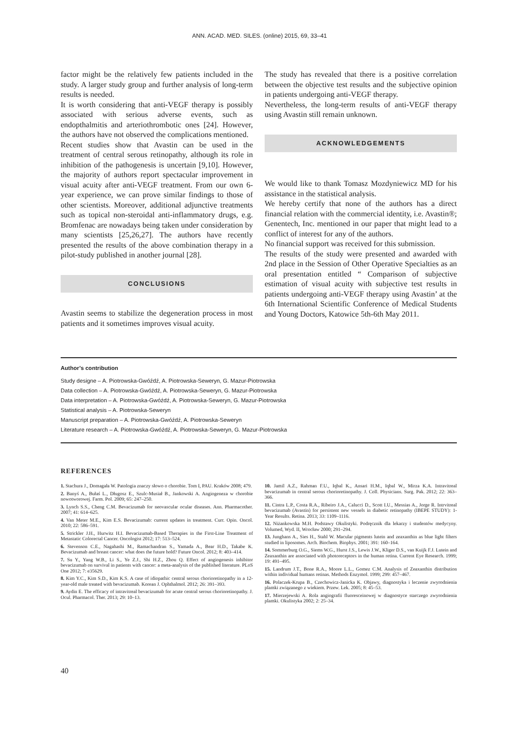ANN. ACAD. MED. SILES. (online) 2015, 69, 33–41
factor might be the relatively few patients included in the study. A larger study group and further analysis of long-term results is needed.
It is worth considering that anti-VEGF therapy is possibly associated with serious adverse events, such as endopthalmitis and arteriothrombotic ones [24]. However, the authors have not observed the complications mentioned.
Recent studies show that Avastin can be used in the treatment of central serous retinopathy, although its role in inhibition of the pathogenesis is uncertain [9,10]. However, the majority of authors report spectacular improvement in visual acuity after anti-VEGF treatment. From our own 6-year experience, we can prove similar findings to those of other scientists. Moreover, additional adjunctive treatments such as topical non-steroidal anti-inflammatory drugs, e.g. Bromfenac are nowadays being taken under consideration by many scientists [25,26,27]. The authors have recently presented the results of the above combination therapy in a pilot-study published in another journal [28].
CONCLUSIONS
Avastin seems to stabilize the degeneration process in most patients and it sometimes improves visual acuity.
The study has revealed that there is a positive correlation between the objective test results and the subjective opinion in patients undergoing anti-VEGF therapy.
Nevertheless, the long-term results of anti-VEGF therapy using Avastin still remain unknown.
ACKNOWLEDGEMENTS
We would like to thank Tomasz Mozdyniewicz MD for his assistance in the statistical analysis.
We hereby certify that none of the authors has a direct financial relation with the commercial identity, i.e. Avastin®; Genentech, Inc. mentioned in our paper that might lead to a conflict of interest for any of the authors.
No financial support was received for this submission.
The results of the study were presented and awarded with 2nd place in the Session of Other Operative Specialties as an oral presentation entitled “ Comparison of subjective estimation of visual acuity with subjective test results in patients undergoing anti-VEGF therapy using Avastin’ at the 6th International Scientific Conference of Medical Students and Young Doctors, Katowice 5th-6th May 2011.
Author’s contribution
Study designe – A. Piotrowska-Gwóźdź, A. Piotrowska-Seweryn, G. Mazur-Piotrowska
Data collection – A. Piotrowska-Gwóźdź, A. Piotrowska-Seweryn, G. Mazur-Piotrowska
Data interpretation – A. Piotrowska-Gwóźdź, A. Piotrowska-Seweryn, G. Mazur-Piotrowska
Statistical analysis – A. Piotrowska-Seweryn
Manuscript preparation – A. Piotrowska-Gwóźdź, A. Piotrowska-Seweryn
Literature research – A. Piotrowska-Gwóźdź, A. Piotrowska-Seweryn, G. Mazur-Piotrowska
REFERENCES
1. Stachura J., Domagała W. Patologia znaczy słowo o chorobie. Tom I, PAU. Kraków 2008; 479.
2. Banyś A., Bułaś L., Długosz E., Szulc-Musiał B., Jankowski A. Angiogeneza w chorobie nowotworowej. Farm. Pol. 2009; 65: 247–250.
3. Lynch S.S., Cheng C.M. Bevacizumab for neovascular ocular diseases. Ann. Pharmacother. 2007; 41: 614–625.
4. Van Meter M.E., Kim E.S. Bevacizumab: current updates in treatment. Curr. Opin. Oncol. 2010; 22: 586–591.
5. Strickler J.H., Hurwitz H.I. Bevacizumab-Based Therapies in the First-Line Treatment of Metastatic Colorectal Cancer. Oncologist 2012; 17: 513–524.
6. Stevenson C.E., Nagahashi M., Ramachandran S., Yamada A., Bear H.D., Takabe K. Bevacizumab and breast cancer: what does the future hold? Future Oncol. 2012; 8: 403–414.
7. Su Y., Yang W.B., Li S., Ye Z.J., Shi H.Z., Zhou Q. Effect of angiogenesis inhibitor bevacizumab on survival in patients with cancer: a meta-analysis of the published literature. PLoS One 2012; 7: e35629.
8. Kim Y.C., Kim S.D., Kim K.S. A case of idiopathic central serous chorioretinopathy in a 12-year-old male treated with bevacizumab. Korean J. Ophthalmol. 2012; 26: 391–393.
9. Aydin E. The efficacy of intravitreal bevacizumab for acute central serous chorioretinopathy. J. Ocul. Pharmacol. Ther. 2013; 29: 10–13.
10. Jamil A.Z., Rahman F.U., Iqbal K., Ansari H.M., Iqbal W., Mirza K.A. Intravitreal bevacizumab in central serous chorioretinopathy. J. Coll. Physicians. Surg. Pak. 2012; 22: 363–366.
11. Cintra L.P., Costa R.A., Ribeiro J.A., Calucci D., Scott I.U., Messias A., Jorge R. Intrvitreal bevacizumab (Avastin) for persistent new vessels in diabetic retinopathy (IBEPE STUDY): 1-Year Results. Retina. 2013; 33: 1109–1116.
12. Niżankowska M.H. Podstawy Okulistyki. Podręcznik dla lekarzy i studentów medycyny. Volumed, Wyd. II, Wrocław 2000; 291–294.
13. Junghans A., Sies H., Stahl W. Macular pigments lutein and zeaxanthin as blue light filters studied in liposomes. Arch. Biochem. Biophys. 2001; 391: 160–164.
14. Sommerburg O.G., Siems W.G., Hurst J.S., Lewis J.W., Kliger D.S., van Kuijk F.J. Lutein and Zeaxanthin are associated with photoreceptors in the human retina. Current Eye Research. 1999; 19: 491–495.
15. Landrum J.T., Bone R.A., Moore L.L., Gomez C.M. Analysis of Zeaxanthin distribution within individual humans retinas. Methods Enzymol. 1999; 299: 457–467.
16. Polaczek-Krupa B., Czechowicz-Janicka K. Objawy, diagnostyka i leczenie zwyrodnienia plamki związanego z wiekiem. Przew. Lek. 2005; 8: 45–53.
17. Mierzejewski A. Rola angiografii fluoresceinowej w diagnostyce starczego zwyrodnienia plamki. Okulistyka 2002; 2: 25–34.
40